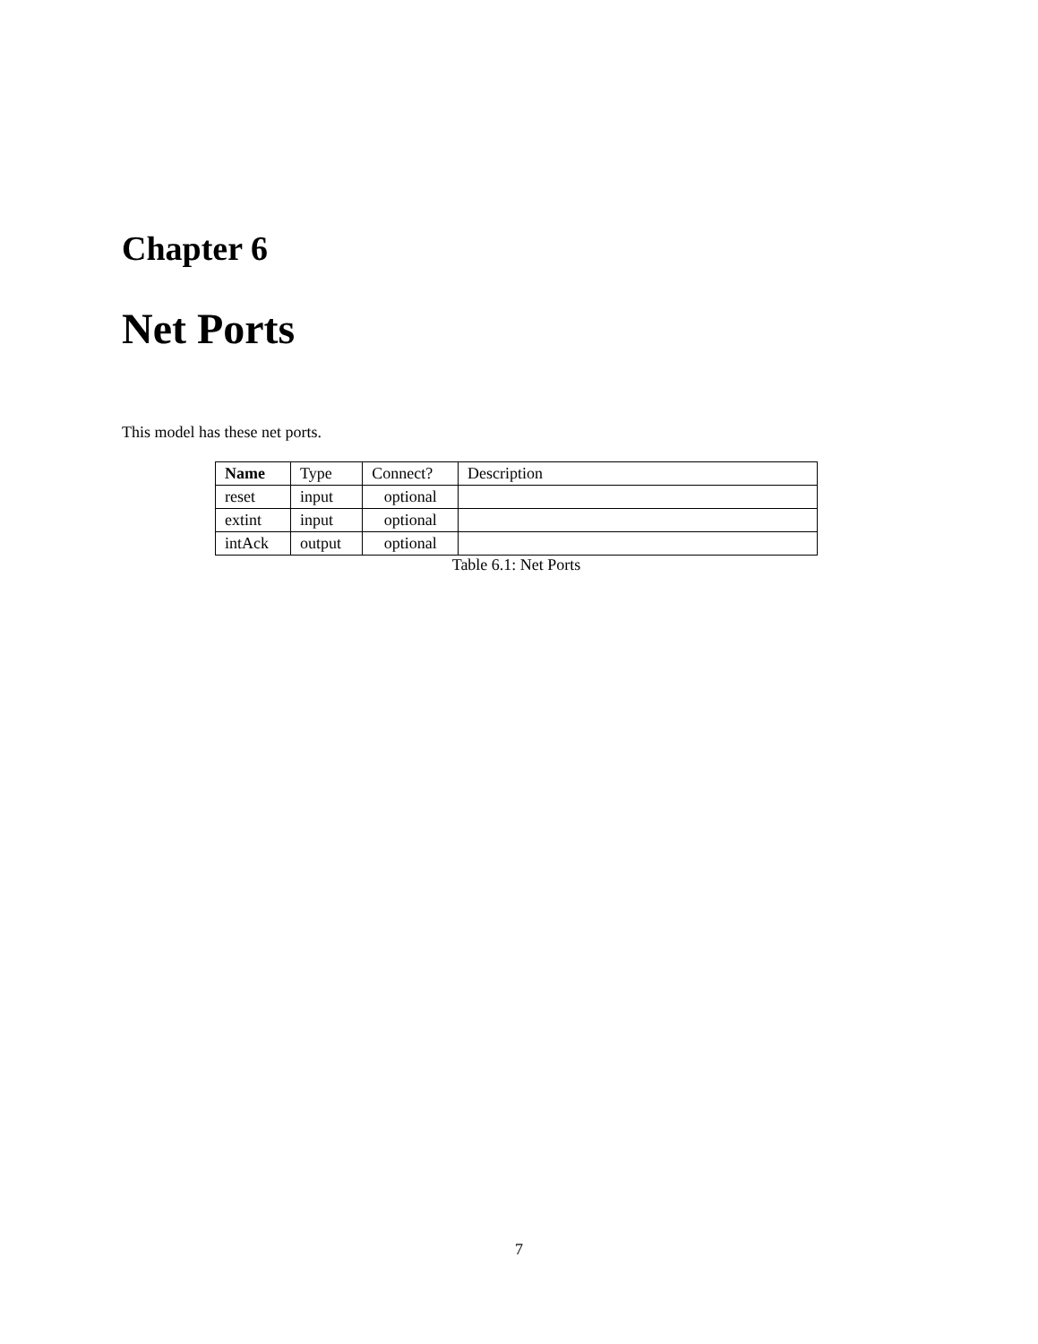Chapter 6
Net Ports
This model has these net ports.
| Name | Type | Connect? | Description |
| --- | --- | --- | --- |
| reset | input | optional | |
| extint | input | optional | |
| intAck | output | optional | |
Table 6.1: Net Ports
7